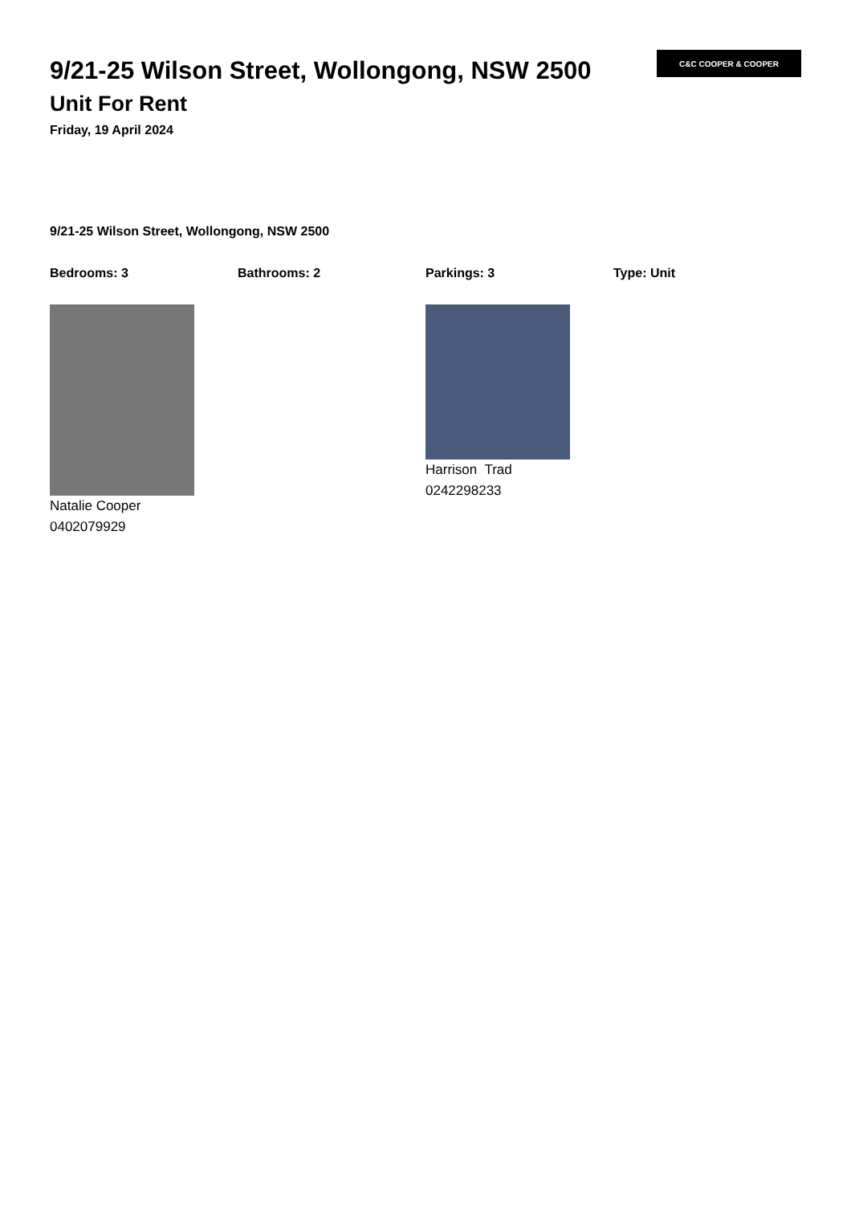C&C COOPER & COOPER
9/21-25 Wilson Street, Wollongong, NSW 2500
Unit For Rent
Friday, 19 April 2024
9/21-25 Wilson Street, Wollongong, NSW 2500
Bedrooms: 3 Bathrooms: 2 Parkings: 3 Type: Unit
Natalie Cooper
0402079929
Harrison Trad
0242298233